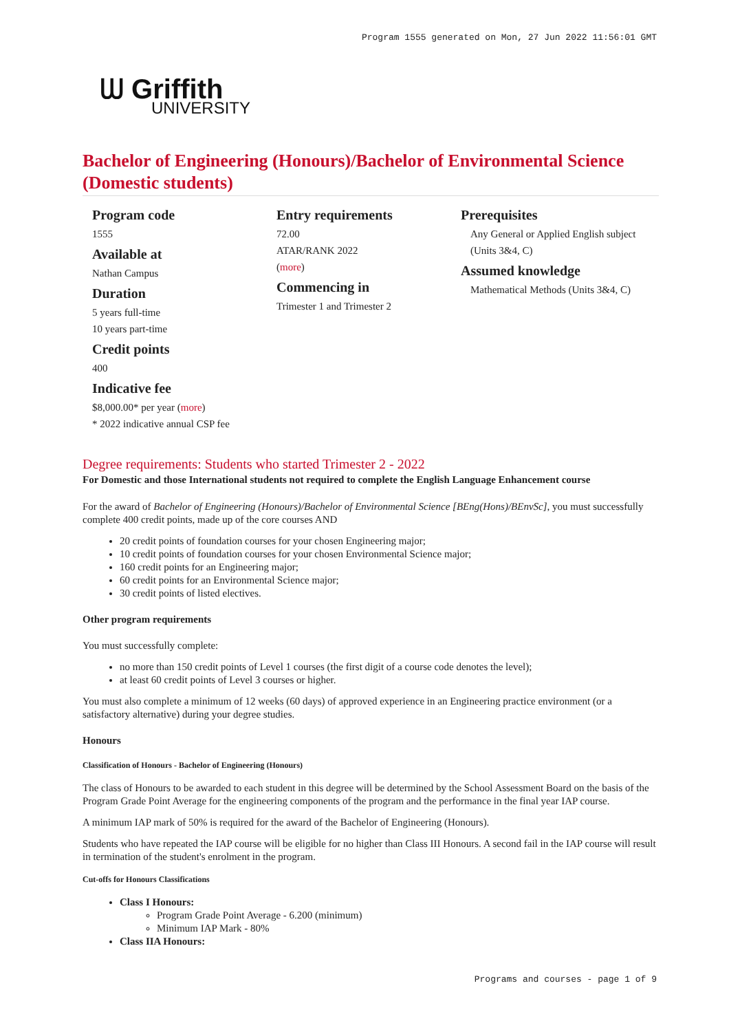Program 1555 generated on Mon, 27 Jun 2022 11:56:01 GMT
ᗯ Griffith
UNIVERSITY
Bachelor of Engineering (Honours)/Bachelor of Environmental Science (Domestic students)
Program code
1555
Available at
Nathan Campus
Duration
5 years full-time
10 years part-time
Credit points
400
Indicative fee
$8,000.00* per year (more)
* 2022 indicative annual CSP fee
Entry requirements
72.00
ATAR/RANK 2022
(more)
Commencing in
Trimester 1 and Trimester 2
Prerequisites
Any General or Applied English subject (Units 3&4, C)
Assumed knowledge
Mathematical Methods (Units 3&4, C)
Degree requirements: Students who started Trimester 2 - 2022
For Domestic and those International students not required to complete the English Language Enhancement course
For the award of Bachelor of Engineering (Honours)/Bachelor of Environmental Science [BEng(Hons)/BEnvSc], you must successfully complete 400 credit points, made up of the core courses AND
20 credit points of foundation courses for your chosen Engineering major;
10 credit points of foundation courses for your chosen Environmental Science major;
160 credit points for an Engineering major;
60 credit points for an Environmental Science major;
30 credit points of listed electives.
Other program requirements
You must successfully complete:
no more than 150 credit points of Level 1 courses (the first digit of a course code denotes the level);
at least 60 credit points of Level 3 courses or higher.
You must also complete a minimum of 12 weeks (60 days) of approved experience in an Engineering practice environment (or a satisfactory alternative) during your degree studies.
Honours
Classification of Honours - Bachelor of Engineering (Honours)
The class of Honours to be awarded to each student in this degree will be determined by the School Assessment Board on the basis of the Program Grade Point Average for the engineering components of the program and the performance in the final year IAP course.
A minimum IAP mark of 50% is required for the award of the Bachelor of Engineering (Honours).
Students who have repeated the IAP course will be eligible for no higher than Class III Honours. A second fail in the IAP course will result in termination of the student's enrolment in the program.
Cut-offs for Honours Classifications
Class I Honours:
Program Grade Point Average - 6.200 (minimum)
Minimum IAP Mark - 80%
Class IIA Honours:
Programs and courses - page 1 of 9